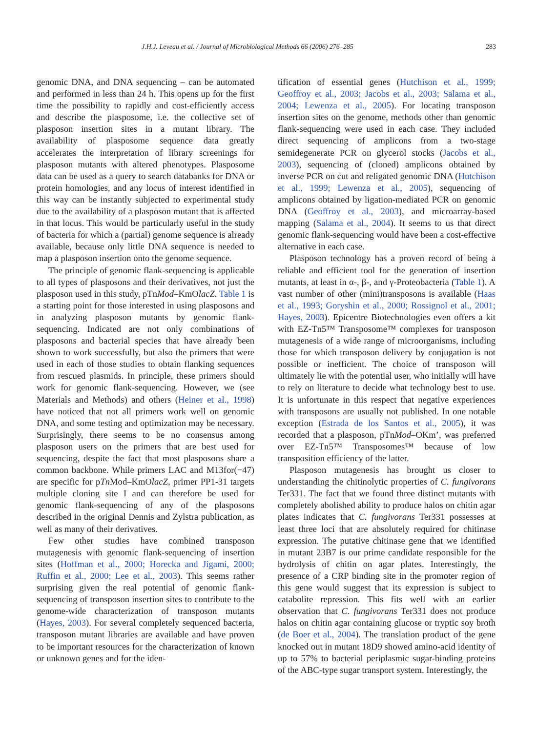J.H.J. Leveau et al. / Journal of Microbiological Methods 66 (2006) 276–285 283
genomic DNA, and DNA sequencing – can be automated and performed in less than 24 h. This opens up for the first time the possibility to rapidly and cost-efficiently access and describe the plasposome, i.e. the collective set of plasposon insertion sites in a mutant library. The availability of plasposome sequence data greatly accelerates the interpretation of library screenings for plasposon mutants with altered phenotypes. Plasposome data can be used as a query to search databanks for DNA or protein homologies, and any locus of interest identified in this way can be instantly subjected to experimental study due to the availability of a plasposon mutant that is affected in that locus. This would be particularly useful in the study of bacteria for which a (partial) genome sequence is already available, because only little DNA sequence is needed to map a plasposon insertion onto the genome sequence.
The principle of genomic flank-sequencing is applicable to all types of plasposons and their derivatives, not just the plasposon used in this study, pTnMod–KmOlacZ. Table 1 is a starting point for those interested in using plasposons and in analyzing plasposon mutants by genomic flank-sequencing. Indicated are not only combinations of plasposons and bacterial species that have already been shown to work successfully, but also the primers that were used in each of those studies to obtain flanking sequences from rescued plasmids. In principle, these primers should work for genomic flank-sequencing. However, we (see Materials and Methods) and others (Heiner et al., 1998) have noticed that not all primers work well on genomic DNA, and some testing and optimization may be necessary. Surprisingly, there seems to be no consensus among plasposon users on the primers that are best used for sequencing, despite the fact that most plasposons share a common backbone. While primers LAC and M13for(−47) are specific for pTn Mod–KmOlacZ, primer PP1-31 targets multiple cloning site I and can therefore be used for genomic flank-sequencing of any of the plasposons described in the original Dennis and Zylstra publication, as well as many of their derivatives.
Few other studies have combined transposon mutagenesis with genomic flank-sequencing of insertion sites (Hoffman et al., 2000; Horecka and Jigami, 2000; Ruffin et al., 2000; Lee et al., 2003). This seems rather surprising given the real potential of genomic flank-sequencing of transposon insertion sites to contribute to the genome-wide characterization of transposon mutants (Hayes, 2003). For several completely sequenced bacteria, transposon mutant libraries are available and have proven to be important resources for the characterization of known or unknown genes and for the iden-
tification of essential genes (Hutchison et al., 1999; Geoffroy et al., 2003; Jacobs et al., 2003; Salama et al., 2004; Lewenza et al., 2005). For locating transposon insertion sites on the genome, methods other than genomic flank-sequencing were used in each case. They included direct sequencing of amplicons from a two-stage semidegenerate PCR on glycerol stocks (Jacobs et al., 2003), sequencing of (cloned) amplicons obtained by inverse PCR on cut and religated genomic DNA (Hutchison et al., 1999; Lewenza et al., 2005), sequencing of amplicons obtained by ligation-mediated PCR on genomic DNA (Geoffroy et al., 2003), and microarray-based mapping (Salama et al., 2004). It seems to us that direct genomic flank-sequencing would have been a cost-effective alternative in each case.
Plasposon technology has a proven record of being a reliable and efficient tool for the generation of insertion mutants, at least in α-, β-, and γ-Proteobacteria (Table 1). A vast number of other (mini)transposons is available (Haas et al., 1993; Goryshin et al., 2000; Rossignol et al., 2001; Hayes, 2003). Epicentre Biotechnologies even offers a kit with EZ-Tn5™ Transposome™ complexes for transposon mutagenesis of a wide range of microorganisms, including those for which transposon delivery by conjugation is not possible or inefficient. The choice of transposon will ultimately lie with the potential user, who initially will have to rely on literature to decide what technology best to use. It is unfortunate in this respect that negative experiences with transposons are usually not published. In one notable exception (Estrada de los Santos et al., 2005), it was recorded that a plasposon, pTnMod–OKm’, was preferred over EZ-Tn5™ Transposomes™ because of low transposition efficiency of the latter.
Plasposon mutagenesis has brought us closer to understanding the chitinolytic properties of C. fungivorans Ter331. The fact that we found three distinct mutants with completely abolished ability to produce halos on chitin agar plates indicates that C. fungivorans Ter331 possesses at least three loci that are absolutely required for chitinase expression. The putative chitinase gene that we identified in mutant 23B7 is our prime candidate responsible for the hydrolysis of chitin on agar plates. Interestingly, the presence of a CRP binding site in the promoter region of this gene would suggest that its expression is subject to catabolite repression. This fits well with an earlier observation that C. fungivorans Ter331 does not produce halos on chitin agar containing glucose or tryptic soy broth (de Boer et al., 2004). The translation product of the gene knocked out in mutant 18D9 showed amino-acid identity of up to 57% to bacterial periplasmic sugar-binding proteins of the ABC-type sugar transport system. Interestingly, the